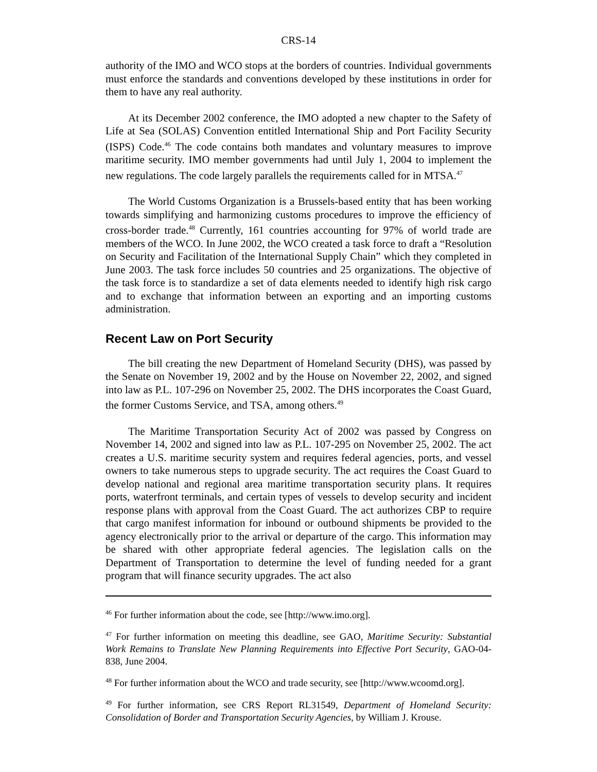CRS-14
authority of the IMO and WCO stops at the borders of countries. Individual governments must enforce the standards and conventions developed by these institutions in order for them to have any real authority.
At its December 2002 conference, the IMO adopted a new chapter to the Safety of Life at Sea (SOLAS) Convention entitled International Ship and Port Facility Security (ISPS) Code.<sup>46</sup> The code contains both mandates and voluntary measures to improve maritime security. IMO member governments had until July 1, 2004 to implement the new regulations. The code largely parallels the requirements called for in MTSA.<sup>47</sup>
The World Customs Organization is a Brussels-based entity that has been working towards simplifying and harmonizing customs procedures to improve the efficiency of cross-border trade.<sup>48</sup> Currently, 161 countries accounting for 97% of world trade are members of the WCO. In June 2002, the WCO created a task force to draft a “Resolution on Security and Facilitation of the International Supply Chain” which they completed in June 2003. The task force includes 50 countries and 25 organizations. The objective of the task force is to standardize a set of data elements needed to identify high risk cargo and to exchange that information between an exporting and an importing customs administration.
Recent Law on Port Security
The bill creating the new Department of Homeland Security (DHS), was passed by the Senate on November 19, 2002 and by the House on November 22, 2002, and signed into law as P.L. 107-296 on November 25, 2002. The DHS incorporates the Coast Guard, the former Customs Service, and TSA, among others.<sup>49</sup>
The Maritime Transportation Security Act of 2002 was passed by Congress on November 14, 2002 and signed into law as P.L. 107-295 on November 25, 2002. The act creates a U.S. maritime security system and requires federal agencies, ports, and vessel owners to take numerous steps to upgrade security. The act requires the Coast Guard to develop national and regional area maritime transportation security plans. It requires ports, waterfront terminals, and certain types of vessels to develop security and incident response plans with approval from the Coast Guard. The act authorizes CBP to require that cargo manifest information for inbound or outbound shipments be provided to the agency electronically prior to the arrival or departure of the cargo. This information may be shared with other appropriate federal agencies. The legislation calls on the Department of Transportation to determine the level of funding needed for a grant program that will finance security upgrades. The act also
<sup>46</sup> For further information about the code, see [http://www.imo.org].
<sup>47</sup> For further information on meeting this deadline, see GAO, Maritime Security: Substantial Work Remains to Translate New Planning Requirements into Effective Port Security, GAO-04-838, June 2004.
<sup>48</sup> For further information about the WCO and trade security, see [http://www.wcoomd.org].
<sup>49</sup> For further information, see CRS Report RL31549, Department of Homeland Security: Consolidation of Border and Transportation Security Agencies, by William J. Krouse.